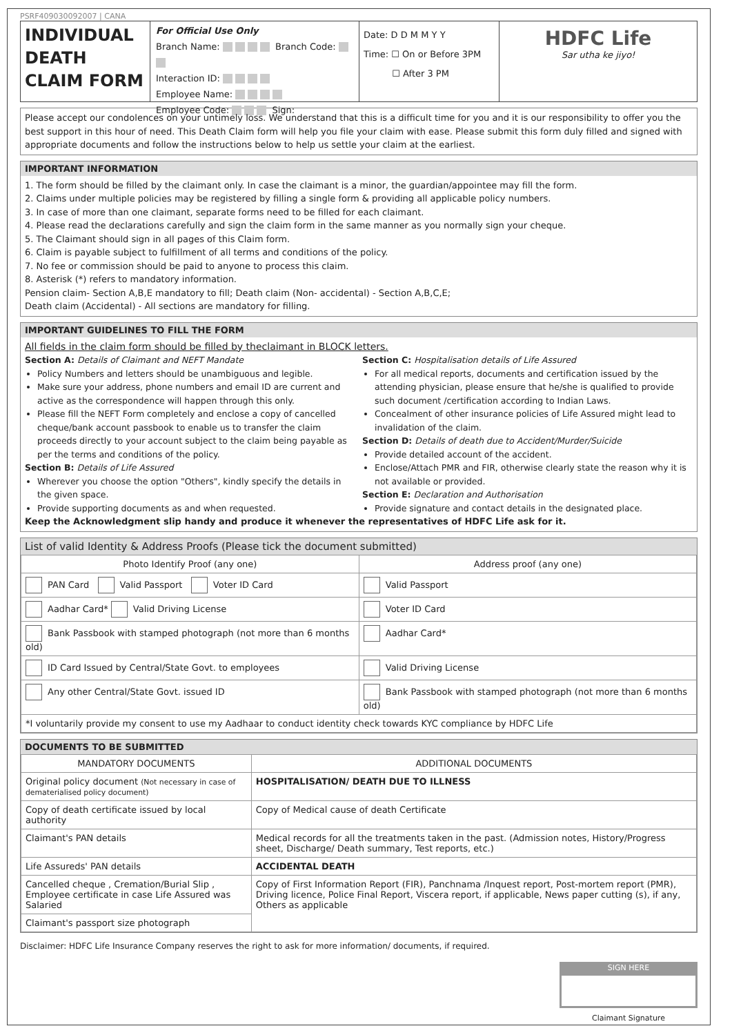PSRF409030092007 | CANA
INDIVIDUAL DEATH CLAIM FORM
For Official Use Only
Branch Name: Branch Code:
Interaction ID:
Employee Name:
Employee Code: Sign:
Date: D D M M Y Y
Time: ☐ On or Before 3PM
☐ After 3 PM
HDFC Life
Sar utha ke jiyo!
Please accept our condolences on your untimely loss. We understand that this is a difficult time for you and it is our responsibility to offer you the best support in this hour of need. This Death Claim form will help you file your claim with ease. Please submit this form duly filled and signed with appropriate documents and follow the instructions below to help us settle your claim at the earliest.
IMPORTANT INFORMATION
1. The form should be filled by the claimant only. In case the claimant is a minor, the guardian/appointee may fill the form.
2. Claims under multiple policies may be registered by filling a single form & providing all applicable policy numbers.
3. In case of more than one claimant, separate forms need to be filled for each claimant.
4. Please read the declarations carefully and sign the claim form in the same manner as you normally sign your cheque.
5. The Claimant should sign in all pages of this Claim form.
6. Claim is payable subject to fulfillment of all terms and conditions of the policy.
7. No fee or commission should be paid to anyone to process this claim.
8. Asterisk (*) refers to mandatory information.
Pension claim- Section A,B,E mandatory to fill; Death claim (Non- accidental) - Section A,B,C,E;
Death claim (Accidental) - All sections are mandatory for filling.
IMPORTANT GUIDELINES TO FILL THE FORM
All fields in the claim form should be filled by theclaimant in BLOCK letters.
Section A: Details of Claimant and NEFT Mandate
Policy Numbers and letters should be unambiguous and legible.
Make sure your address, phone numbers and email ID are current and active as the correspondence will happen through this only.
Please fill the NEFT Form completely and enclose a copy of cancelled cheque/bank account passbook to enable us to transfer the claim proceeds directly to your account subject to the claim being payable as per the terms and conditions of the policy.
Section B: Details of Life Assured
Wherever you choose the option "Others", kindly specify the details in the given space.
Provide supporting documents as and when requested.
Section C: Hospitalisation details of Life Assured
For all medical reports, documents and certification issued by the attending physician, please ensure that he/she is qualified to provide such document /certification according to Indian Laws.
Concealment of other insurance policies of Life Assured might lead to invalidation of the claim.
Section D: Details of death due to Accident/Murder/Suicide
Provide detailed account of the accident.
Enclose/Attach PMR and FIR, otherwise clearly state the reason why it is not available or provided.
Section E: Declaration and Authorisation
Provide signature and contact details in the designated place.
Keep the Acknowledgment slip handy and produce it whenever the representatives of HDFC Life ask for it.
List of valid Identity & Address Proofs (Please tick the document submitted)
| Photo Identify Proof (any one) | Address proof (any one) |
| --- | --- |
| PAN Card Valid Passport Voter ID Card | Valid Passport |
| Aadhar Card* Valid Driving License | Voter ID Card |
| Bank Passbook with stamped photograph (not more than 6 months old) | Aadhar Card* |
| ID Card Issued by Central/State Govt. to employees | Valid Driving License |
| Any other Central/State Govt. issued ID | Bank Passbook with stamped photograph (not more than 6 months old) |
| *I voluntarily provide my consent to use my Aadhaar to conduct identity check towards KYC compliance by HDFC Life | |
DOCUMENTS TO BE SUBMITTED
| MANDATORY DOCUMENTS | ADDITIONAL DOCUMENTS |
| --- | --- |
| Original policy document (Not necessary in case of dematerialised policy document) | HOSPITALISATION/ DEATH DUE TO ILLNESS |
| Copy of death certificate issued by local authority | Copy of Medical cause of death Certificate |
| Claimant's PAN details | Medical records for all the treatments taken in the past. (Admission notes, History/Progress sheet, Discharge/ Death summary, Test reports, etc.) |
| Life Assureds' PAN details | ACCIDENTAL DEATH |
| Cancelled cheque , Cremation/Burial Slip , Employee certificate in case Life Assured was Salaried | Copy of First Information Report (FIR), Panchnama /Inquest report, Post-mortem report (PMR), Driving licence, Police Final Report, Viscera report, if applicable, News paper cutting (s), if any, Others as applicable |
| Claimant's passport size photograph | |
Disclaimer: HDFC Life Insurance Company reserves the right to ask for more information/ documents, if required.
SIGN HERE
Claimant Signature